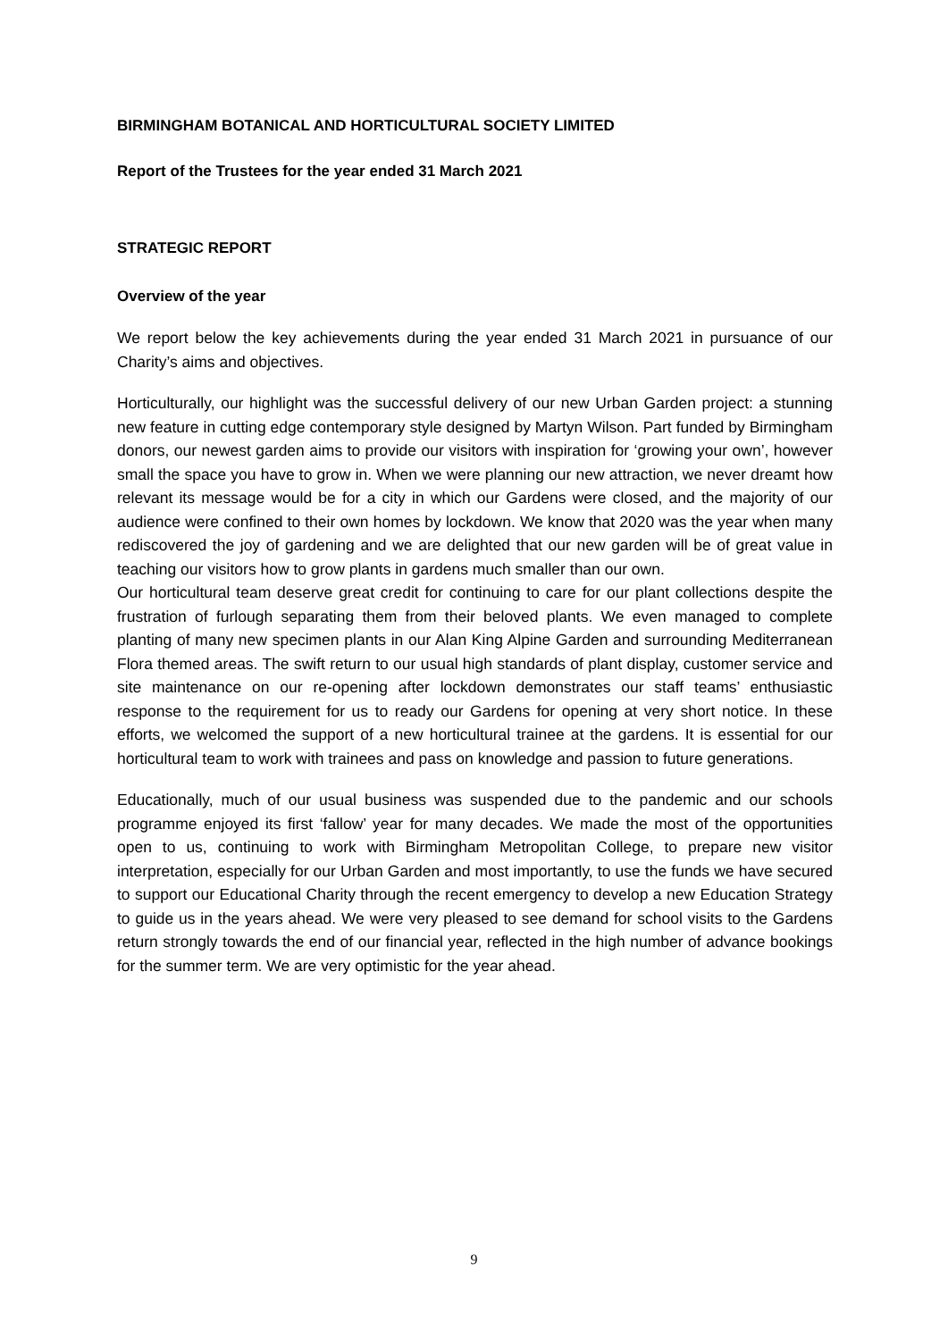BIRMINGHAM BOTANICAL AND HORTICULTURAL SOCIETY LIMITED
Report of the Trustees for the year ended 31 March 2021
STRATEGIC REPORT
Overview of the year
We report below the key achievements during the year ended 31 March 2021 in pursuance of our Charity’s aims and objectives.
Horticulturally, our highlight was the successful delivery of our new Urban Garden project: a stunning new feature in cutting edge contemporary style designed by Martyn Wilson. Part funded by Birmingham donors, our newest garden aims to provide our visitors with inspiration for ‘growing your own’, however small the space you have to grow in. When we were planning our new attraction, we never dreamt how relevant its message would be for a city in which our Gardens were closed, and the majority of our audience were confined to their own homes by lockdown. We know that 2020 was the year when many rediscovered the joy of gardening and we are delighted that our new garden will be of great value in teaching our visitors how to grow plants in gardens much smaller than our own.
Our horticultural team deserve great credit for continuing to care for our plant collections despite the frustration of furlough separating them from their beloved plants. We even managed to complete planting of many new specimen plants in our Alan King Alpine Garden and surrounding Mediterranean Flora themed areas. The swift return to our usual high standards of plant display, customer service and site maintenance on our re-opening after lockdown demonstrates our staff teams’ enthusiastic response to the requirement for us to ready our Gardens for opening at very short notice. In these efforts, we welcomed the support of a new horticultural trainee at the gardens. It is essential for our horticultural team to work with trainees and pass on knowledge and passion to future generations.
Educationally, much of our usual business was suspended due to the pandemic and our schools programme enjoyed its first ‘fallow’ year for many decades. We made the most of the opportunities open to us, continuing to work with Birmingham Metropolitan College, to prepare new visitor interpretation, especially for our Urban Garden and most importantly, to use the funds we have secured to support our Educational Charity through the recent emergency to develop a new Education Strategy to guide us in the years ahead. We were very pleased to see demand for school visits to the Gardens return strongly towards the end of our financial year, reflected in the high number of advance bookings for the summer term. We are very optimistic for the year ahead.
9